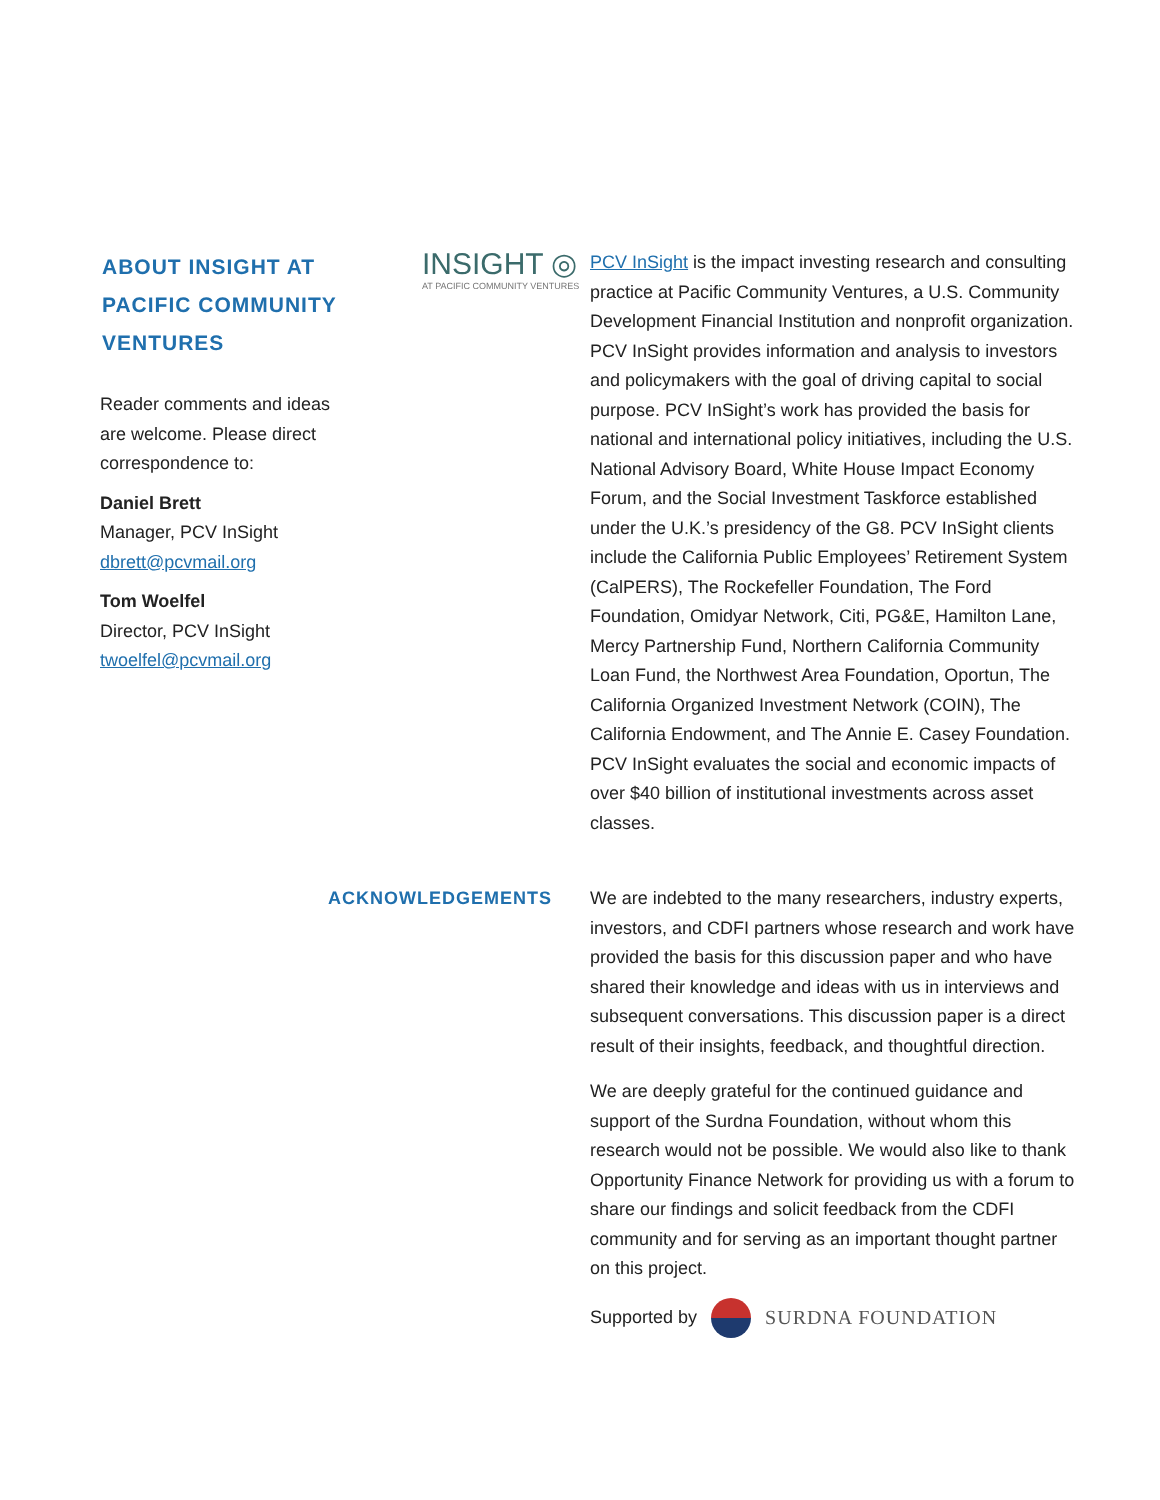ABOUT INSIGHT AT
PACIFIC COMMUNITY
VENTURES
Reader comments and ideas are welcome. Please direct correspondence to:
Daniel Brett
Manager, PCV InSight
dbrett@pcvmail.org
Tom Woelfel
Director, PCV InSight
twoelfel@pcvmail.org
INSIGHT ◎
AT PACIFIC COMMUNITY VENTURES
PCV InSight is the impact investing research and consulting practice at Pacific Community Ventures, a U.S. Community Development Financial Institution and nonprofit organization. PCV InSight provides information and analysis to investors and policymakers with the goal of driving capital to social purpose. PCV InSight’s work has provided the basis for national and international policy initiatives, including the U.S. National Advisory Board, White House Impact Economy Forum, and the Social Investment Taskforce established under the U.K.’s presidency of the G8. PCV InSight clients include the California Public Employees’ Retirement System (CalPERS), The Rockefeller Foundation, The Ford Foundation, Omidyar Network, Citi, PG&E, Hamilton Lane, Mercy Partnership Fund, Northern California Community Loan Fund, the Northwest Area Foundation, Oportun, The California Organized Investment Network (COIN), The California Endowment, and The Annie E. Casey Foundation. PCV InSight evaluates the social and economic impacts of over $40 billion of institutional investments across asset classes.
ACKNOWLEDGEMENTS We are indebted to the many researchers, industry experts, investors, and CDFI partners whose research and work have provided the basis for this discussion paper and who have shared their knowledge and ideas with us in interviews and subsequent conversations. This discussion paper is a direct result of their insights, feedback, and thoughtful direction.
We are deeply grateful for the continued guidance and support of the Surdna Foundation, without whom this research would not be possible. We would also like to thank Opportunity Finance Network for providing us with a forum to share our findings and solicit feedback from the CDFI community and for serving as an important thought partner on this project.
Supported by SURDNA FOUNDATION